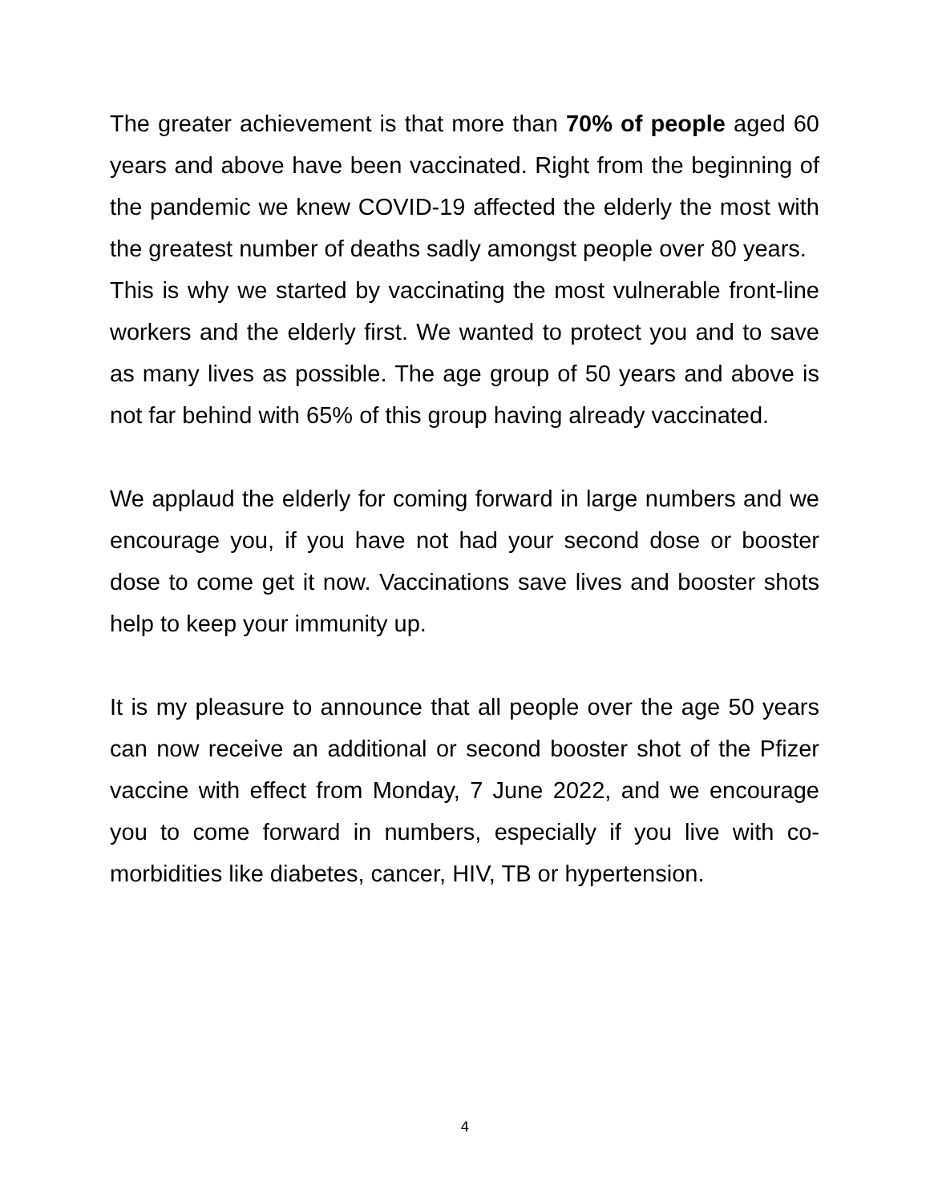The greater achievement is that more than 70% of people aged 60 years and above have been vaccinated. Right from the beginning of the pandemic we knew COVID-19 affected the elderly the most with the greatest number of deaths sadly amongst people over 80 years.
This is why we started by vaccinating the most vulnerable front-line workers and the elderly first. We wanted to protect you and to save as many lives as possible. The age group of 50 years and above is not far behind with 65% of this group having already vaccinated.
We applaud the elderly for coming forward in large numbers and we encourage you, if you have not had your second dose or booster dose to come get it now. Vaccinations save lives and booster shots help to keep your immunity up.
It is my pleasure to announce that all people over the age 50 years can now receive an additional or second booster shot of the Pfizer vaccine with effect from Monday, 7 June 2022, and we encourage you to come forward in numbers, especially if you live with co-morbidities like diabetes, cancer, HIV, TB or hypertension.
4